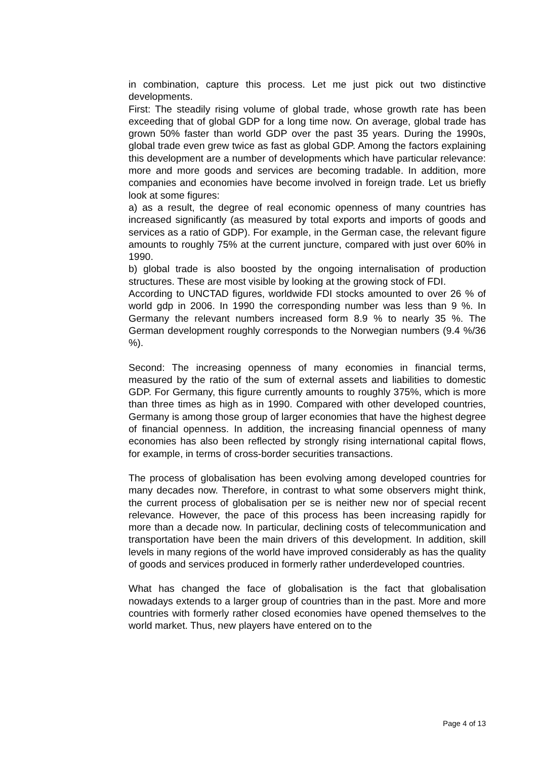in combination, capture this process. Let me just pick out two distinctive developments.
First: The steadily rising volume of global trade, whose growth rate has been exceeding that of global GDP for a long time now. On average, global trade has grown 50% faster than world GDP over the past 35 years. During the 1990s, global trade even grew twice as fast as global GDP. Among the factors explaining this development are a number of developments which have particular relevance: more and more goods and services are becoming tradable. In addition, more companies and economies have become involved in foreign trade. Let us briefly look at some figures:
a) as a result, the degree of real economic openness of many countries has increased significantly (as measured by total exports and imports of goods and services as a ratio of GDP). For example, in the German case, the relevant figure amounts to roughly 75% at the current juncture, compared with just over 60% in 1990.
b) global trade is also boosted by the ongoing internalisation of production structures. These are most visible by looking at the growing stock of FDI.
According to UNCTAD figures, worldwide FDI stocks amounted to over 26 % of world gdp in 2006. In 1990 the corresponding number was less than 9 %. In Germany the relevant numbers increased form 8.9 % to nearly 35 %. The German development roughly corresponds to the Norwegian numbers (9.4 %/36 %).
Second: The increasing openness of many economies in financial terms, measured by the ratio of the sum of external assets and liabilities to domestic GDP. For Germany, this figure currently amounts to roughly 375%, which is more than three times as high as in 1990. Compared with other developed countries, Germany is among those group of larger economies that have the highest degree of financial openness. In addition, the increasing financial openness of many economies has also been reflected by strongly rising international capital flows, for example, in terms of cross-border securities transactions.
The process of globalisation has been evolving among developed countries for many decades now. Therefore, in contrast to what some observers might think, the current process of globalisation per se is neither new nor of special recent relevance. However, the pace of this process has been increasing rapidly for more than a decade now. In particular, declining costs of telecommunication and transportation have been the main drivers of this development. In addition, skill levels in many regions of the world have improved considerably as has the quality of goods and services produced in formerly rather underdeveloped countries.
What has changed the face of globalisation is the fact that globalisation nowadays extends to a larger group of countries than in the past. More and more countries with formerly rather closed economies have opened themselves to the world market. Thus, new players have entered on to the
Page 4 of 13